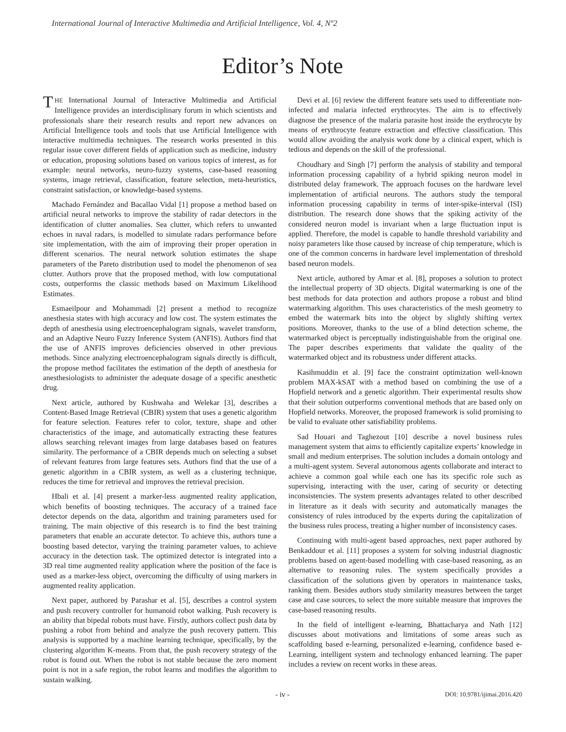International Journal of Interactive Multimedia and Artificial Intelligence, Vol. 4, Nº2
Editor’s Note
THE International Journal of Interactive Multimedia and Artificial Intelligence provides an interdisciplinary forum in which scientists and professionals share their research results and report new advances on Artificial Intelligence tools and tools that use Artificial Intelligence with interactive multimedia techniques. The research works presented in this regular issue cover different fields of application such as medicine, industry or education, proposing solutions based on various topics of interest, as for example: neural networks, neuro-fuzzy systems, case-based reasoning systems, image retrieval, classification, feature selection, meta-heuristics, constraint satisfaction, or knowledge-based systems.
Machado Fernández and Bacallao Vidal [1] propose a method based on artificial neural networks to improve the stability of radar detectors in the identification of clutter anomalies. Sea clutter, which refers to unwanted echoes in naval radars, is modelled to simulate radars performance before site implementation, with the aim of improving their proper operation in different scenarios. The neural network solution estimates the shape parameters of the Pareto distribution used to model the phenomenon of sea clutter. Authors prove that the proposed method, with low computational costs, outperforms the classic methods based on Maximum Likelihood Estimates.
Esmaeilpour and Mohammadi [2] present a method to recognize anesthesia states with high accuracy and low cost. The system estimates the depth of anesthesia using electroencephalogram signals, wavelet transform, and an Adaptive Neuro Fuzzy Inference System (ANFIS). Authors find that the use of ANFIS improves deficiencies observed in other previous methods. Since analyzing electroencephalogram signals directly is difficult, the propose method facilitates the estimation of the depth of anesthesia for anesthesiologists to administer the adequate dosage of a specific anesthetic drug.
Next article, authored by Kushwaha and Welekar [3], describes a Content-Based Image Retrieval (CBIR) system that uses a genetic algorithm for feature selection. Features refer to color, texture, shape and other characteristics of the image, and automatically extracting these features allows searching relevant images from large databases based on features similarity. The performance of a CBIR depends much on selecting a subset of relevant features from large features sets. Authors find that the use of a genetic algorithm in a CBIR system, as well as a clustering technique, reduces the time for retrieval and improves the retrieval precision.
Hbali et al. [4] present a marker-less augmented reality application, which benefits of boosting techniques. The accuracy of a trained face detector depends on the data, algorithm and training parameters used for training. The main objective of this research is to find the best training parameters that enable an accurate detector. To achieve this, authors tune a boosting based detector, varying the training parameter values, to achieve accuracy in the detection task. The optimized detector is integrated into a 3D real time augmented reality application where the position of the face is used as a marker-less object, overcoming the difficulty of using markers in augmented reality application.
Next paper, authored by Parashar et al. [5], describes a control system and push recovery controller for humanoid robot walking. Push recovery is an ability that bipedal robots must have. Firstly, authors collect push data by pushing a robot from behind and analyze the push recovery pattern. This analysis is supported by a machine learning technique, specifically, by the clustering algorithm K-means. From that, the push recovery strategy of the robot is found out. When the robot is not stable because the zero moment point is not in a safe region, the robot learns and modifies the algorithm to sustain walking.
Devi et al. [6] review the different feature sets used to differentiate non-infected and malaria infected erythrocytes. The aim is to effectively diagnose the presence of the malaria parasite host inside the erythrocyte by means of erythrocyte feature extraction and effective classification. This would allow avoiding the analysis work done by a clinical expert, which is tedious and depends on the skill of the professional.
Choudhary and Singh [7] perform the analysis of stability and temporal information processing capability of a hybrid spiking neuron model in distributed delay framework. The approach focuses on the hardware level implementation of artificial neurons. The authors study the temporal information processing capability in terms of inter-spike-interval (ISI) distribution. The research done shows that the spiking activity of the considered neuron model is invariant when a large fluctuation input is applied. Therefore, the model is capable to handle threshold variability and noisy parameters like those caused by increase of chip temperature, which is one of the common concerns in hardware level implementation of threshold based neuron models.
Next article, authored by Amar et al. [8], proposes a solution to protect the intellectual property of 3D objects. Digital watermarking is one of the best methods for data protection and authors propose a robust and blind watermarking algorithm. This uses characteristics of the mesh geometry to embed the watermark bits into the object by slightly shifting vertex positions. Moreover, thanks to the use of a blind detection scheme, the watermarked object is perceptually indistinguishable from the original one. The paper describes experiments that validate the quality of the watermarked object and its robustness under different attacks.
Kasihmuddin et al. [9] face the constraint optimization well-known problem MAX-kSAT with a method based on combining the use of a Hopfield network and a genetic algorithm. Their experimental results show that their solution outperforms conventional methods that are based only on Hopfield networks. Moreover, the proposed framework is solid promising to be valid to evaluate other satisfiability problems.
Sad Houari and Taghezout [10] describe a novel business rules management system that aims to efficiently capitalize experts’ knowledge in small and medium enterprises. The solution includes a domain ontology and a multi-agent system. Several autonomous agents collaborate and interact to achieve a common goal while each one has its specific role such as supervising, interacting with the user, caring of security or detecting inconsistencies. The system presents advantages related to other described in literature as it deals with security and automatically manages the consistency of rules introduced by the experts during the capitalization of the business rules process, treating a higher number of inconsistency cases.
Continuing with multi-agent based approaches, next paper authored by Benkaddour et al. [11] proposes a system for solving industrial diagnostic problems based on agent-based modelling with case-based reasoning, as an alternative to reasoning rules. The system specifically provides a classification of the solutions given by operators in maintenance tasks, ranking them. Besides authors study similarity measures between the target case and case sources, to select the more suitable measure that improves the case-based reasoning results.
In the field of intelligent e-learning, Bhattacharya and Nath [12] discusses about motivations and limitations of some areas such as scaffolding based e-learning, personalized e-learning, confidence based e-Learning, intelligent system and technology enhanced learning. The paper includes a review on recent works in these areas.
- iv - DOI: 10.9781/ijimai.2016.420